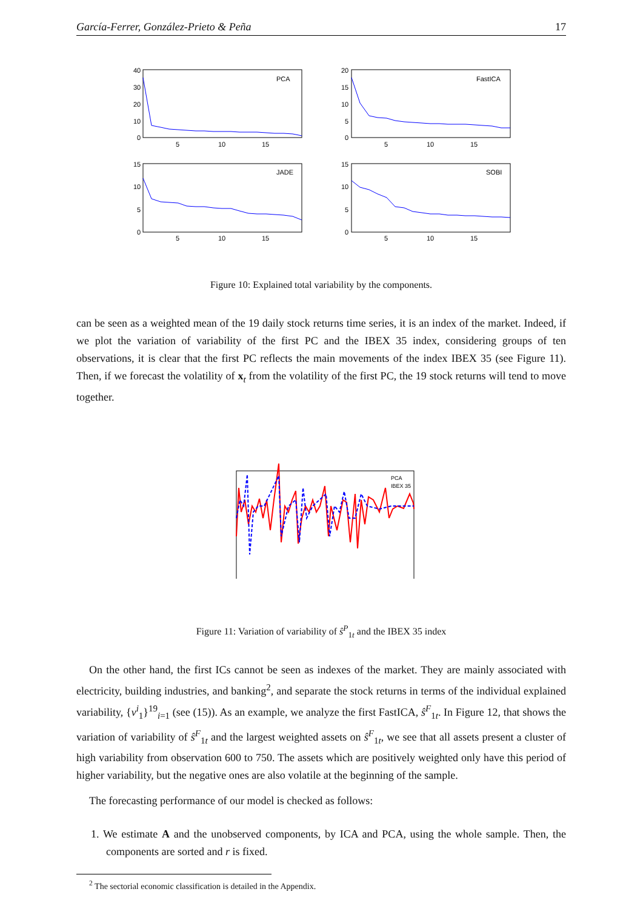García-Ferrer, González-Prieto & Peña 17
PCA
FastICA
JADE
SOBI
40
30
20
10
0
20
15
10
5
0
15
10
5
0
15
10
5
0
5
10
15
5
10
15
5
10
15
5
10
15
Figure 10: Explained total variability by the components.
can be seen as a weighted mean of the 19 daily stock returns time series, it is an index of the market. Indeed, if we plot the variation of variability of the first PC and the IBEX 35 index, considering groups of ten observations, it is clear that the first PC reflects the main movements of the index IBEX 35 (see Figure 11). Then, if we forecast the volatility of x<sub>t</sub> from the volatility of the first PC, the 19 stock returns will tend to move together.
PCA
IBEX 35
Figure 11: Variation of variability of ŝ<sup>P</sup><sub>1t</sub> and the IBEX 35 index
On the other hand, the first ICs cannot be seen as indexes of the market. They are mainly associated with electricity, building industries, and banking<sup>2</sup>, and separate the stock returns in terms of the individual explained variability, {ν<sup>i</sup><sub>1</sub>}<sup>19</sup><sub>i=1</sub> (see (15)). As an example, we analyze the first FastICA, ŝ<sup>F</sup><sub>1t</sub>. In Figure 12, that shows the variation of variability of ŝ<sup>F</sup><sub>1t</sub> and the largest weighted assets on ŝ<sup>F</sup><sub>1t</sub>, we see that all assets present a cluster of high variability from observation 600 to 750. The assets which are positively weighted only have this period of higher variability, but the negative ones are also volatile at the beginning of the sample.
The forecasting performance of our model is checked as follows:
1. We estimate A and the unobserved components, by ICA and PCA, using the whole sample. Then, the components are sorted and r is fixed.
<sup>2</sup> The sectorial economic classification is detailed in the Appendix.